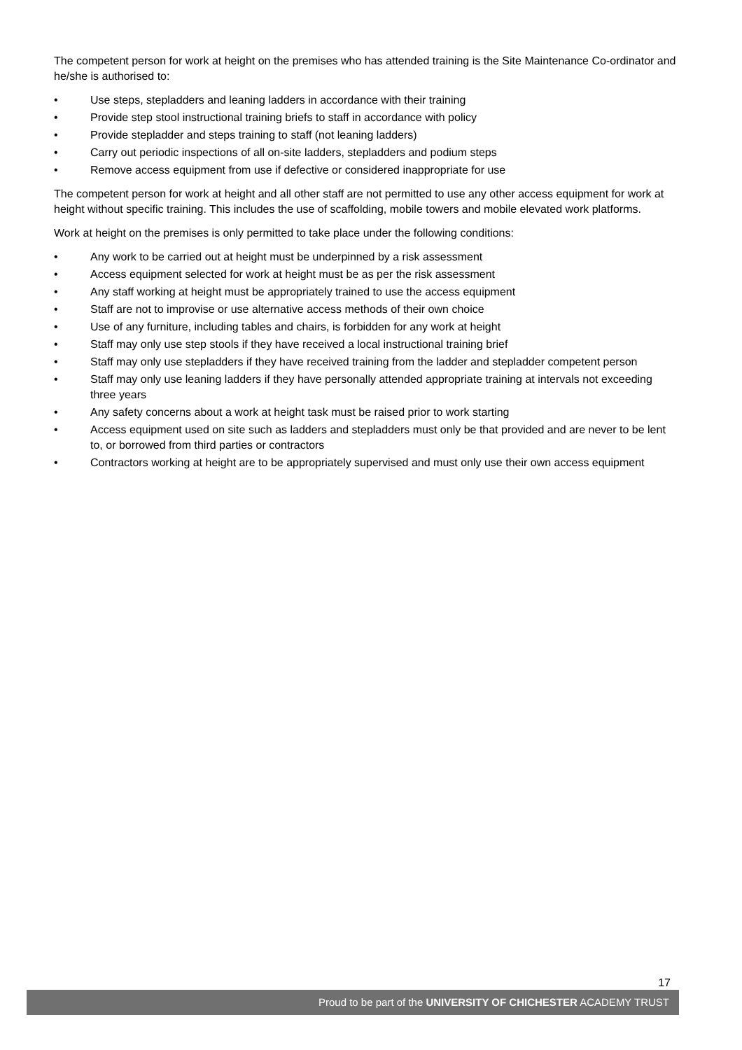The competent person for work at height on the premises who has attended training is the Site Maintenance Co-ordinator and he/she is authorised to:
• Use steps, stepladders and leaning ladders in accordance with their training
• Provide step stool instructional training briefs to staff in accordance with policy
• Provide stepladder and steps training to staff (not leaning ladders)
• Carry out periodic inspections of all on-site ladders, stepladders and podium steps
• Remove access equipment from use if defective or considered inappropriate for use
The competent person for work at height and all other staff are not permitted to use any other access equipment for work at height without specific training. This includes the use of scaffolding, mobile towers and mobile elevated work platforms.
Work at height on the premises is only permitted to take place under the following conditions:
• Any work to be carried out at height must be underpinned by a risk assessment
• Access equipment selected for work at height must be as per the risk assessment
• Any staff working at height must be appropriately trained to use the access equipment
• Staff are not to improvise or use alternative access methods of their own choice
• Use of any furniture, including tables and chairs, is forbidden for any work at height
• Staff may only use step stools if they have received a local instructional training brief
• Staff may only use stepladders if they have received training from the ladder and stepladder competent person
• Staff may only use leaning ladders if they have personally attended appropriate training at intervals not exceeding three years
• Any safety concerns about a work at height task must be raised prior to work starting
• Access equipment used on site such as ladders and stepladders must only be that provided and are never to be lent to, or borrowed from third parties or contractors
• Contractors working at height are to be appropriately supervised and must only use their own access equipment
17
Proud to be part of the UNIVERSITY OF CHICHESTER ACADEMY TRUST